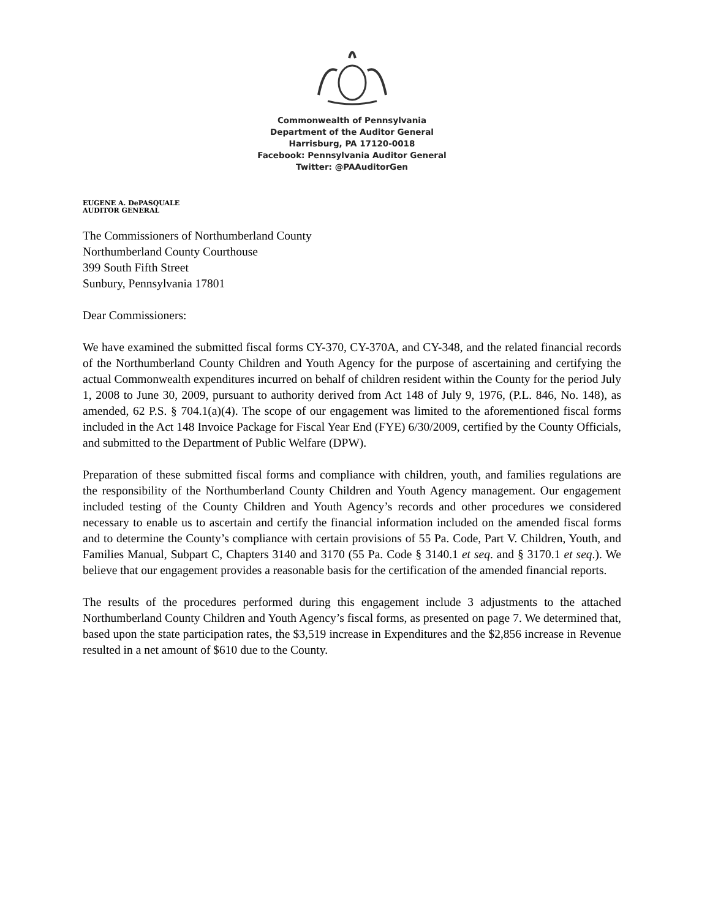Commonwealth of Pennsylvania
Department of the Auditor General
Harrisburg, PA 17120-0018
Facebook: Pennsylvania Auditor General
Twitter: @PAAuditorGen
EUGENE A. DePASQUALE
AUDITOR GENERAL
The Commissioners of Northumberland County
Northumberland County Courthouse
399 South Fifth Street
Sunbury, Pennsylvania 17801
Dear Commissioners:
We have examined the submitted fiscal forms CY-370, CY-370A, and CY-348, and the related financial records of the Northumberland County Children and Youth Agency for the purpose of ascertaining and certifying the actual Commonwealth expenditures incurred on behalf of children resident within the County for the period July 1, 2008 to June 30, 2009, pursuant to authority derived from Act 148 of July 9, 1976, (P.L. 846, No. 148), as amended, 62 P.S. § 704.1(a)(4). The scope of our engagement was limited to the aforementioned fiscal forms included in the Act 148 Invoice Package for Fiscal Year End (FYE) 6/30/2009, certified by the County Officials, and submitted to the Department of Public Welfare (DPW).
Preparation of these submitted fiscal forms and compliance with children, youth, and families regulations are the responsibility of the Northumberland County Children and Youth Agency management. Our engagement included testing of the County Children and Youth Agency’s records and other procedures we considered necessary to enable us to ascertain and certify the financial information included on the amended fiscal forms and to determine the County’s compliance with certain provisions of 55 Pa. Code, Part V. Children, Youth, and Families Manual, Subpart C, Chapters 3140 and 3170 (55 Pa. Code § 3140.1 et seq. and § 3170.1 et seq.). We believe that our engagement provides a reasonable basis for the certification of the amended financial reports.
The results of the procedures performed during this engagement include 3 adjustments to the attached Northumberland County Children and Youth Agency’s fiscal forms, as presented on page 7. We determined that, based upon the state participation rates, the $3,519 increase in Expenditures and the $2,856 increase in Revenue resulted in a net amount of $610 due to the County.